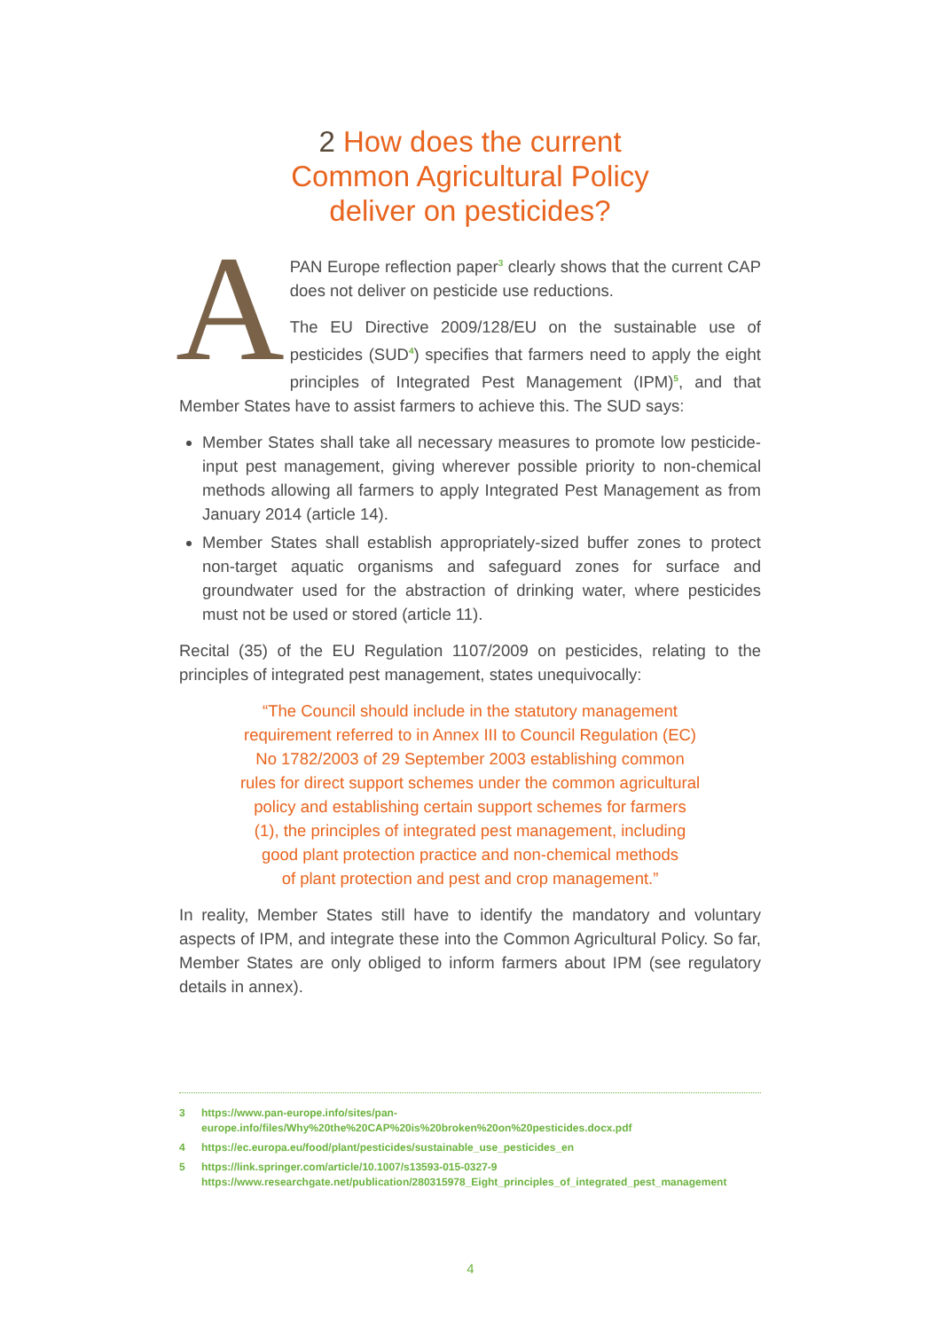2 How does the current
Common Agricultural Policy
deliver on pesticides?
A
PAN Europe reflection paper<sup>3</sup> clearly shows that the current CAP does not deliver on pesticide use reductions.
The EU Directive 2009/128/EU on the sustainable use of pesticides (SUD<sup>4</sup>) specifies that farmers need to apply the eight principles of Integrated Pest Management (IPM)<sup>5</sup>, and that Member States have to assist farmers to achieve this. The SUD says:
Member States shall take all necessary measures to promote low pesticide-input pest management, giving wherever possible priority to non-chemical methods allowing all farmers to apply Integrated Pest Management as from January 2014 (article 14).
Member States shall establish appropriately-sized buffer zones to protect non-target aquatic organisms and safeguard zones for surface and groundwater used for the abstraction of drinking water, where pesticides must not be used or stored (article 11).
Recital (35) of the EU Regulation 1107/2009 on pesticides, relating to the principles of integrated pest management, states unequivocally:
“The Council should include in the statutory management
requirement referred to in Annex III to Council Regulation (EC)
No 1782/2003 of 29 September 2003 establishing common
rules for direct support schemes under the common agricultural
policy and establishing certain support schemes for farmers
(1), the principles of integrated pest management, including
good plant protection practice and non-chemical methods
of plant protection and pest and crop management.”
In reality, Member States still have to identify the mandatory and voluntary aspects of IPM, and integrate these into the Common Agricultural Policy. So far, Member States are only obliged to inform farmers about IPM (see regulatory details in annex).
3 https://www.pan-europe.info/sites/pan-europe.info/files/Why%20the%20CAP%20is%20broken%20on%20pesticides.docx.pdf
4 https://ec.europa.eu/food/plant/pesticides/sustainable_use_pesticides_en
5 https://link.springer.com/article/10.1007/s13593-015-0327-9
https://www.researchgate.net/publication/280315978_Eight_principles_of_integrated_pest_management
4